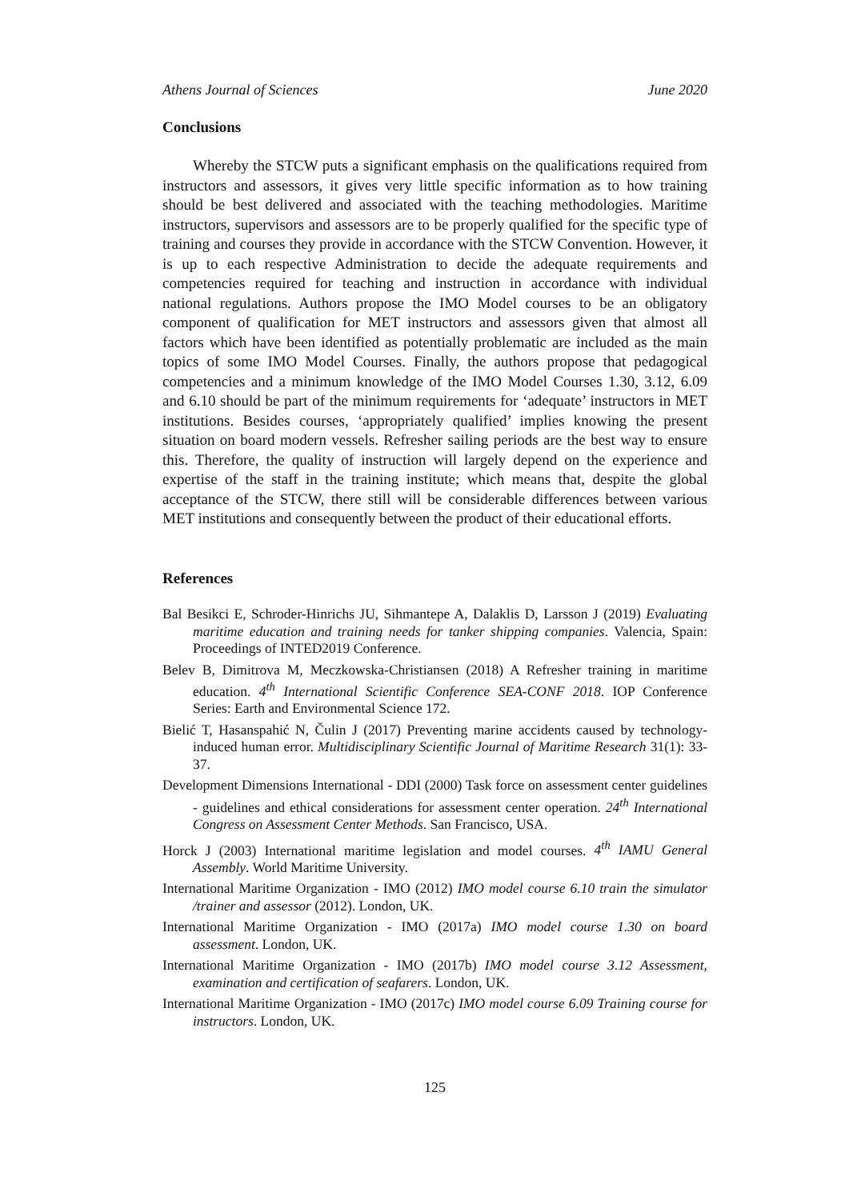Athens Journal of Sciences June 2020
Conclusions
Whereby the STCW puts a significant emphasis on the qualifications required from instructors and assessors, it gives very little specific information as to how training should be best delivered and associated with the teaching methodologies. Maritime instructors, supervisors and assessors are to be properly qualified for the specific type of training and courses they provide in accordance with the STCW Convention. However, it is up to each respective Administration to decide the adequate requirements and competencies required for teaching and instruction in accordance with individual national regulations. Authors propose the IMO Model courses to be an obligatory component of qualification for MET instructors and assessors given that almost all factors which have been identified as potentially problematic are included as the main topics of some IMO Model Courses. Finally, the authors propose that pedagogical competencies and a minimum knowledge of the IMO Model Courses 1.30, 3.12, 6.09 and 6.10 should be part of the minimum requirements for ‘adequate’ instructors in MET institutions. Besides courses, ‘appropriately qualified’ implies knowing the present situation on board modern vessels. Refresher sailing periods are the best way to ensure this. Therefore, the quality of instruction will largely depend on the experience and expertise of the staff in the training institute; which means that, despite the global acceptance of the STCW, there still will be considerable differences between various MET institutions and consequently between the product of their educational efforts.
References
Bal Besikci E, Schroder-Hinrichs JU, Sihmantepe A, Dalaklis D, Larsson J (2019) Evaluating maritime education and training needs for tanker shipping companies. Valencia, Spain: Proceedings of INTED2019 Conference.
Belev B, Dimitrova M, Meczkowska-Christiansen (2018) A Refresher training in maritime education. 4<sup>th</sup> International Scientific Conference SEA-CONF 2018. IOP Conference Series: Earth and Environmental Science 172.
Bielić T, Hasanspahić N, Čulin J (2017) Preventing marine accidents caused by technology-induced human error. Multidisciplinary Scientific Journal of Maritime Research 31(1): 33-37.
Development Dimensions International - DDI (2000) Task force on assessment center guidelines - guidelines and ethical considerations for assessment center operation. 24<sup>th</sup> International Congress on Assessment Center Methods. San Francisco, USA.
Horck J (2003) International maritime legislation and model courses. 4<sup>th</sup> IAMU General Assembly. World Maritime University.
International Maritime Organization - IMO (2012) IMO model course 6.10 train the simulator /trainer and assessor (2012). London, UK.
International Maritime Organization - IMO (2017a) IMO model course 1.30 on board assessment. London, UK.
International Maritime Organization - IMO (2017b) IMO model course 3.12 Assessment, examination and certification of seafarers. London, UK.
International Maritime Organization - IMO (2017c) IMO model course 6.09 Training course for instructors. London, UK.
125